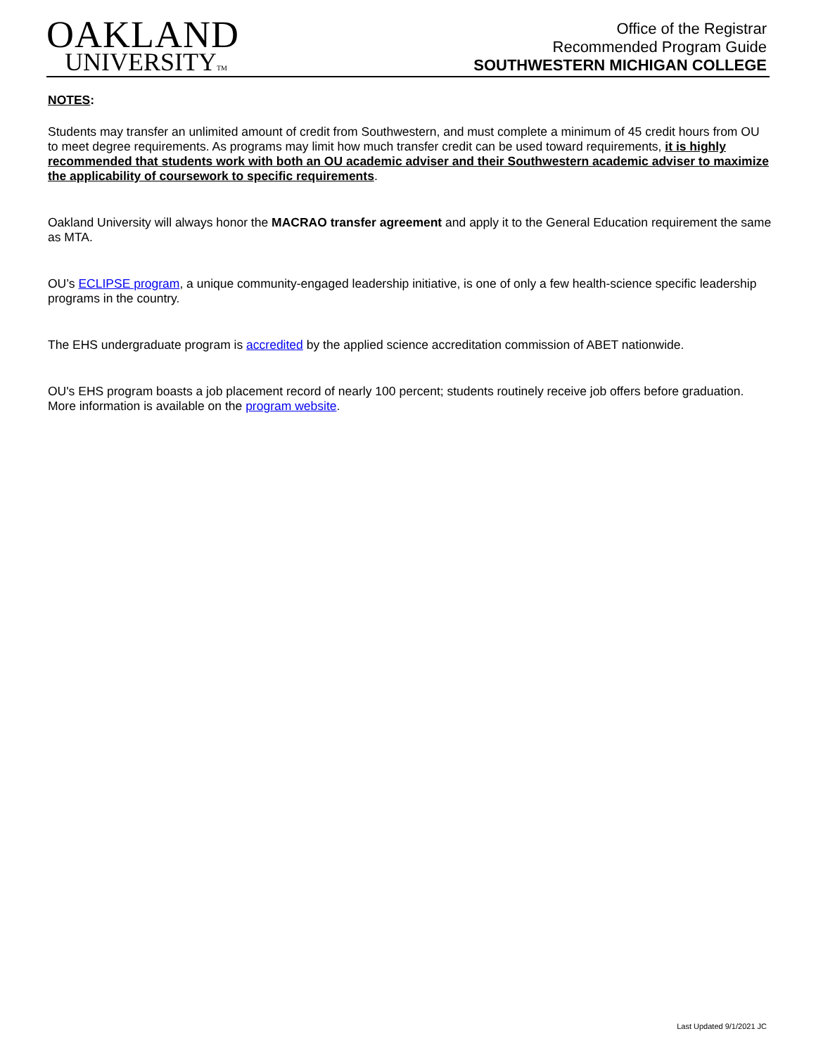OAKLAND
UNIVERSITYTM
Office of the Registrar
Recommended Program Guide
SOUTHWESTERN MICHIGAN COLLEGE
NOTES:
Students may transfer an unlimited amount of credit from Southwestern, and must complete a minimum of 45 credit hours from OU to meet degree requirements. As programs may limit how much transfer credit can be used toward requirements, it is highly recommended that students work with both an OU academic adviser and their Southwestern academic adviser to maximize the applicability of coursework to specific requirements.
Oakland University will always honor the MACRAO transfer agreement and apply it to the General Education requirement the same as MTA.
OU’s ECLIPSE program, a unique community-engaged leadership initiative, is one of only a few health-science specific leadership programs in the country.
The EHS undergraduate program is accredited by the applied science accreditation commission of ABET nationwide.
OU's EHS program boasts a job placement record of nearly 100 percent; students routinely receive job offers before graduation. More information is available on the program website.
Last Updated 9/1/2021 JC